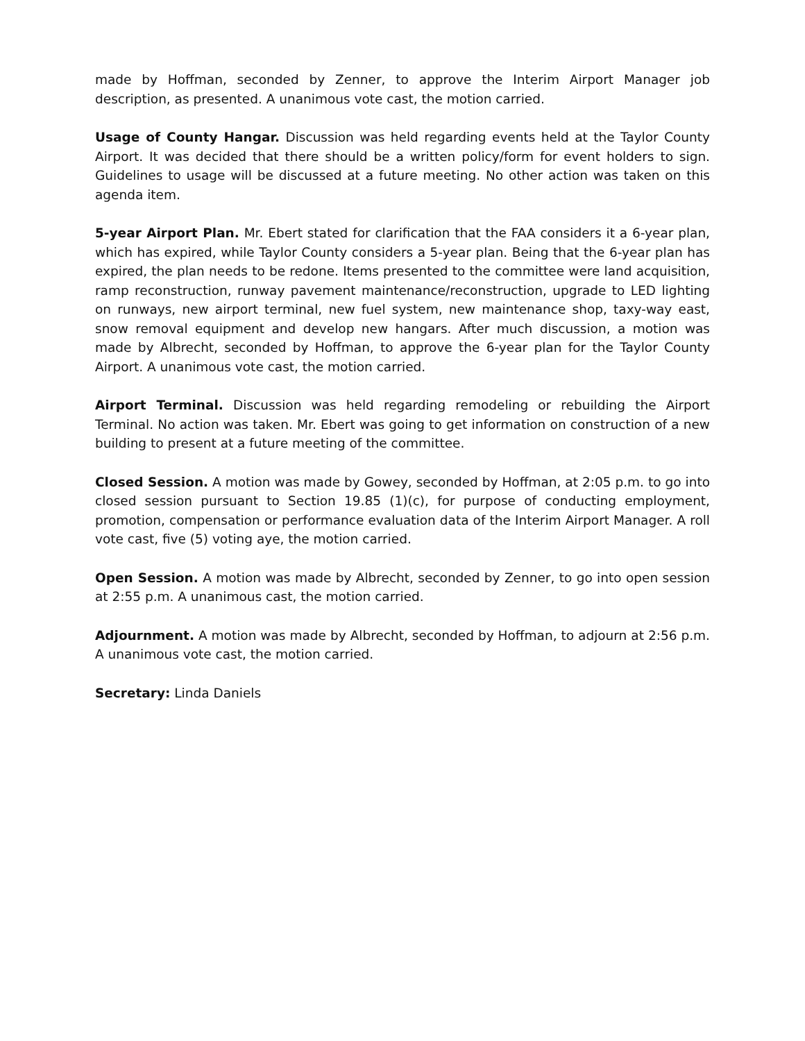made by Hoffman, seconded by Zenner, to approve the Interim Airport Manager job description, as presented. A unanimous vote cast, the motion carried.
Usage of County Hangar. Discussion was held regarding events held at the Taylor County Airport. It was decided that there should be a written policy/form for event holders to sign. Guidelines to usage will be discussed at a future meeting. No other action was taken on this agenda item.
5-year Airport Plan. Mr. Ebert stated for clarification that the FAA considers it a 6-year plan, which has expired, while Taylor County considers a 5-year plan. Being that the 6-year plan has expired, the plan needs to be redone. Items presented to the committee were land acquisition, ramp reconstruction, runway pavement maintenance/reconstruction, upgrade to LED lighting on runways, new airport terminal, new fuel system, new maintenance shop, taxy-way east, snow removal equipment and develop new hangars. After much discussion, a motion was made by Albrecht, seconded by Hoffman, to approve the 6-year plan for the Taylor County Airport. A unanimous vote cast, the motion carried.
Airport Terminal. Discussion was held regarding remodeling or rebuilding the Airport Terminal. No action was taken. Mr. Ebert was going to get information on construction of a new building to present at a future meeting of the committee.
Closed Session. A motion was made by Gowey, seconded by Hoffman, at 2:05 p.m. to go into closed session pursuant to Section 19.85 (1)(c), for purpose of conducting employment, promotion, compensation or performance evaluation data of the Interim Airport Manager. A roll vote cast, five (5) voting aye, the motion carried.
Open Session. A motion was made by Albrecht, seconded by Zenner, to go into open session at 2:55 p.m. A unanimous cast, the motion carried.
Adjournment. A motion was made by Albrecht, seconded by Hoffman, to adjourn at 2:56 p.m. A unanimous vote cast, the motion carried.
Secretary: Linda Daniels